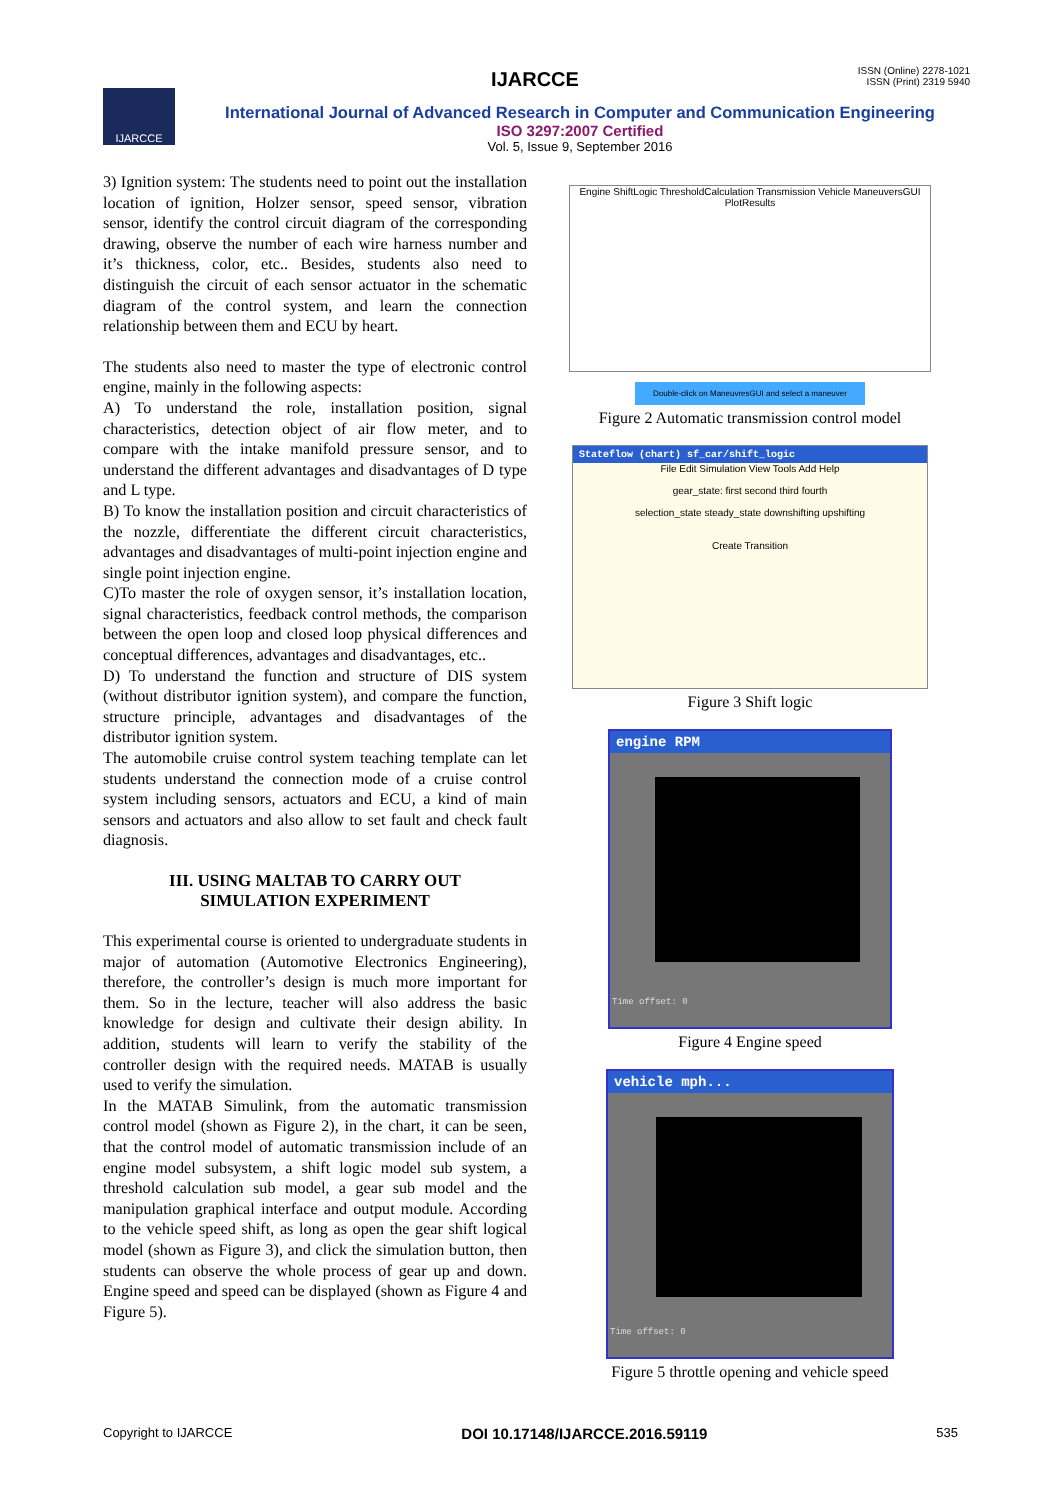ISSN (Online) 2278-1021
ISSN (Print) 2319 5940
IJARCCE
IJARCCE
International Journal of Advanced Research in Computer and Communication Engineering
ISO 3297:2007 Certified
Vol. 5, Issue 9, September 2016
3) Ignition system: The students need to point out the installation location of ignition, Holzer sensor, speed sensor, vibration sensor, identify the control circuit diagram of the corresponding drawing, observe the number of each wire harness number and it’s thickness, color, etc.. Besides, students also need to distinguish the circuit of each sensor actuator in the schematic diagram of the control system, and learn the connection relationship between them and ECU by heart.
The students also need to master the type of electronic control engine, mainly in the following aspects:
A) To understand the role, installation position, signal characteristics, detection object of air flow meter, and to compare with the intake manifold pressure sensor, and to understand the different advantages and disadvantages of D type and L type.
B) To know the installation position and circuit characteristics of the nozzle, differentiate the different circuit characteristics, advantages and disadvantages of multi-point injection engine and single point injection engine.
C)To master the role of oxygen sensor, it’s installation location, signal characteristics, feedback control methods, the comparison between the open loop and closed loop physical differences and conceptual differences, advantages and disadvantages, etc..
D) To understand the function and structure of DIS system (without distributor ignition system), and compare the function, structure principle, advantages and disadvantages of the distributor ignition system.
The automobile cruise control system teaching template can let students understand the connection mode of a cruise control system including sensors, actuators and ECU, a kind of main sensors and actuators and also allow to set fault and check fault diagnosis.
III. USING MALTAB TO CARRY OUT
SIMULATION EXPERIMENT
This experimental course is oriented to undergraduate students in major of automation (Automotive Electronics Engineering), therefore, the controller’s design is much more important for them. So in the lecture, teacher will also address the basic knowledge for design and cultivate their design ability. In addition, students will learn to verify the stability of the controller design with the required needs. MATAB is usually used to verify the simulation.
In the MATAB Simulink, from the automatic transmission control model (shown as Figure 2), in the chart, it can be seen, that the control model of automatic transmission include of an engine model subsystem, a shift logic model sub system, a threshold calculation sub model, a gear sub model and the manipulation graphical interface and output module. According to the vehicle speed shift, as long as open the gear shift logical model (shown as Figure 3), and click the simulation button, then students can observe the whole process of gear up and down. Engine speed and speed can be displayed (shown as Figure 4 and Figure 5).
Engine ShiftLogic ThresholdCalculation Transmission Vehicle ManeuversGUI PlotResults
Double-click on ManeuvresGUI and select a maneuver
Figure 2 Automatic transmission control model
Stateflow (chart) sf_car/shift_logic
File Edit Simulation View Tools Add Help
gear_state: first second third fourth
selection_state steady_state downshifting upshifting
Create Transition
Figure 3 Shift logic
engine RPM
Time offset: 0
Figure 4 Engine speed
vehicle mph...
Time offset: 0
Figure 5 throttle opening and vehicle speed
Copyright to IJARCCE DOI 10.17148/IJARCCE.2016.59119 535